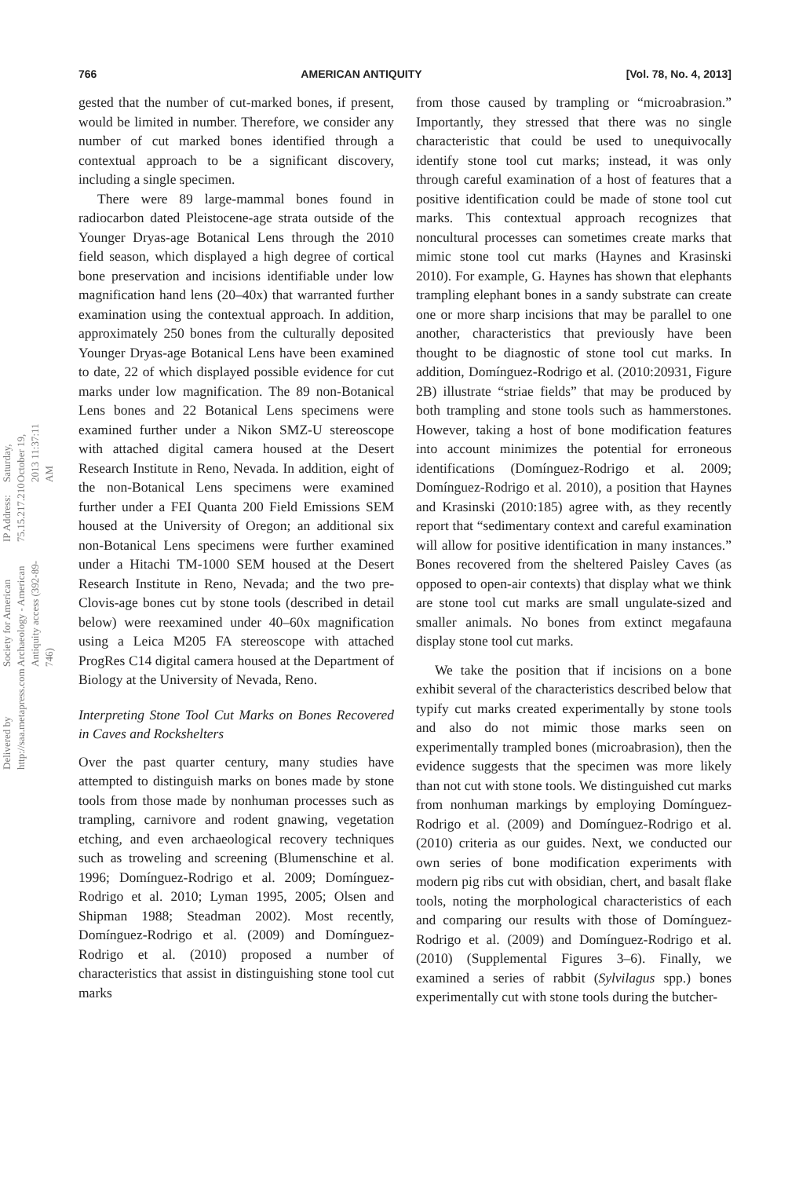766 AMERICAN ANTIQUITY [Vol. 78, No. 4, 2013]
Delivered by http://saa.metapress.com
Society for American Archaeology - American Antiquity access (392-89-746)
IP Address: 75.15.217.210
Saturday, October 19, 2013 11:37:11 AM
gested that the number of cut-marked bones, if present, would be limited in number. Therefore, we consider any number of cut marked bones identified through a contextual approach to be a significant discovery, including a single specimen.
There were 89 large-mammal bones found in radiocarbon dated Pleistocene-age strata outside of the Younger Dryas-age Botanical Lens through the 2010 field season, which displayed a high degree of cortical bone preservation and incisions identifiable under low magnification hand lens (20–40x) that warranted further examination using the contextual approach. In addition, approximately 250 bones from the culturally deposited Younger Dryas-age Botanical Lens have been examined to date, 22 of which displayed possible evidence for cut marks under low magnification. The 89 non-Botanical Lens bones and 22 Botanical Lens specimens were examined further under a Nikon SMZ-U stereoscope with attached digital camera housed at the Desert Research Institute in Reno, Nevada. In addition, eight of the non-Botanical Lens specimens were examined further under a FEI Quanta 200 Field Emissions SEM housed at the University of Oregon; an additional six non-Botanical Lens specimens were further examined under a Hitachi TM-1000 SEM housed at the Desert Research Institute in Reno, Nevada; and the two pre-Clovis-age bones cut by stone tools (described in detail below) were reexamined under 40–60x magnification using a Leica M205 FA stereoscope with attached ProgRes C14 digital camera housed at the Department of Biology at the University of Nevada, Reno.
Interpreting Stone Tool Cut Marks on Bones Recovered in Caves and Rockshelters
Over the past quarter century, many studies have attempted to distinguish marks on bones made by stone tools from those made by nonhuman processes such as trampling, carnivore and rodent gnawing, vegetation etching, and even archaeological recovery techniques such as troweling and screening (Blumenschine et al. 1996; Domínguez-Rodrigo et al. 2009; Domínguez-Rodrigo et al. 2010; Lyman 1995, 2005; Olsen and Shipman 1988; Steadman 2002). Most recently, Domínguez-Rodrigo et al. (2009) and Domínguez-Rodrigo et al. (2010) proposed a number of characteristics that assist in distinguishing stone tool cut marks
from those caused by trampling or “microabrasion.” Importantly, they stressed that there was no single characteristic that could be used to unequivocally identify stone tool cut marks; instead, it was only through careful examination of a host of features that a positive identification could be made of stone tool cut marks. This contextual approach recognizes that noncultural processes can sometimes create marks that mimic stone tool cut marks (Haynes and Krasinski 2010). For example, G. Haynes has shown that elephants trampling elephant bones in a sandy substrate can create one or more sharp incisions that may be parallel to one another, characteristics that previously have been thought to be diagnostic of stone tool cut marks. In addition, Domínguez-Rodrigo et al. (2010:20931, Figure 2B) illustrate “striae fields” that may be produced by both trampling and stone tools such as hammerstones. However, taking a host of bone modification features into account minimizes the potential for erroneous identifications (Domínguez-Rodrigo et al. 2009; Domínguez-Rodrigo et al. 2010), a position that Haynes and Krasinski (2010:185) agree with, as they recently report that “sedimentary context and careful examination will allow for positive identification in many instances.” Bones recovered from the sheltered Paisley Caves (as opposed to open-air contexts) that display what we think are stone tool cut marks are small ungulate-sized and smaller animals. No bones from extinct megafauna display stone tool cut marks.
We take the position that if incisions on a bone exhibit several of the characteristics described below that typify cut marks created experimentally by stone tools and also do not mimic those marks seen on experimentally trampled bones (microabrasion), then the evidence suggests that the specimen was more likely than not cut with stone tools. We distinguished cut marks from nonhuman markings by employing Domínguez-Rodrigo et al. (2009) and Domínguez-Rodrigo et al. (2010) criteria as our guides. Next, we conducted our own series of bone modification experiments with modern pig ribs cut with obsidian, chert, and basalt flake tools, noting the morphological characteristics of each and comparing our results with those of Domínguez-Rodrigo et al. (2009) and Domínguez-Rodrigo et al. (2010) (Supplemental Figures 3–6). Finally, we examined a series of rabbit (Sylvilagus spp.) bones experimentally cut with stone tools during the butcher-